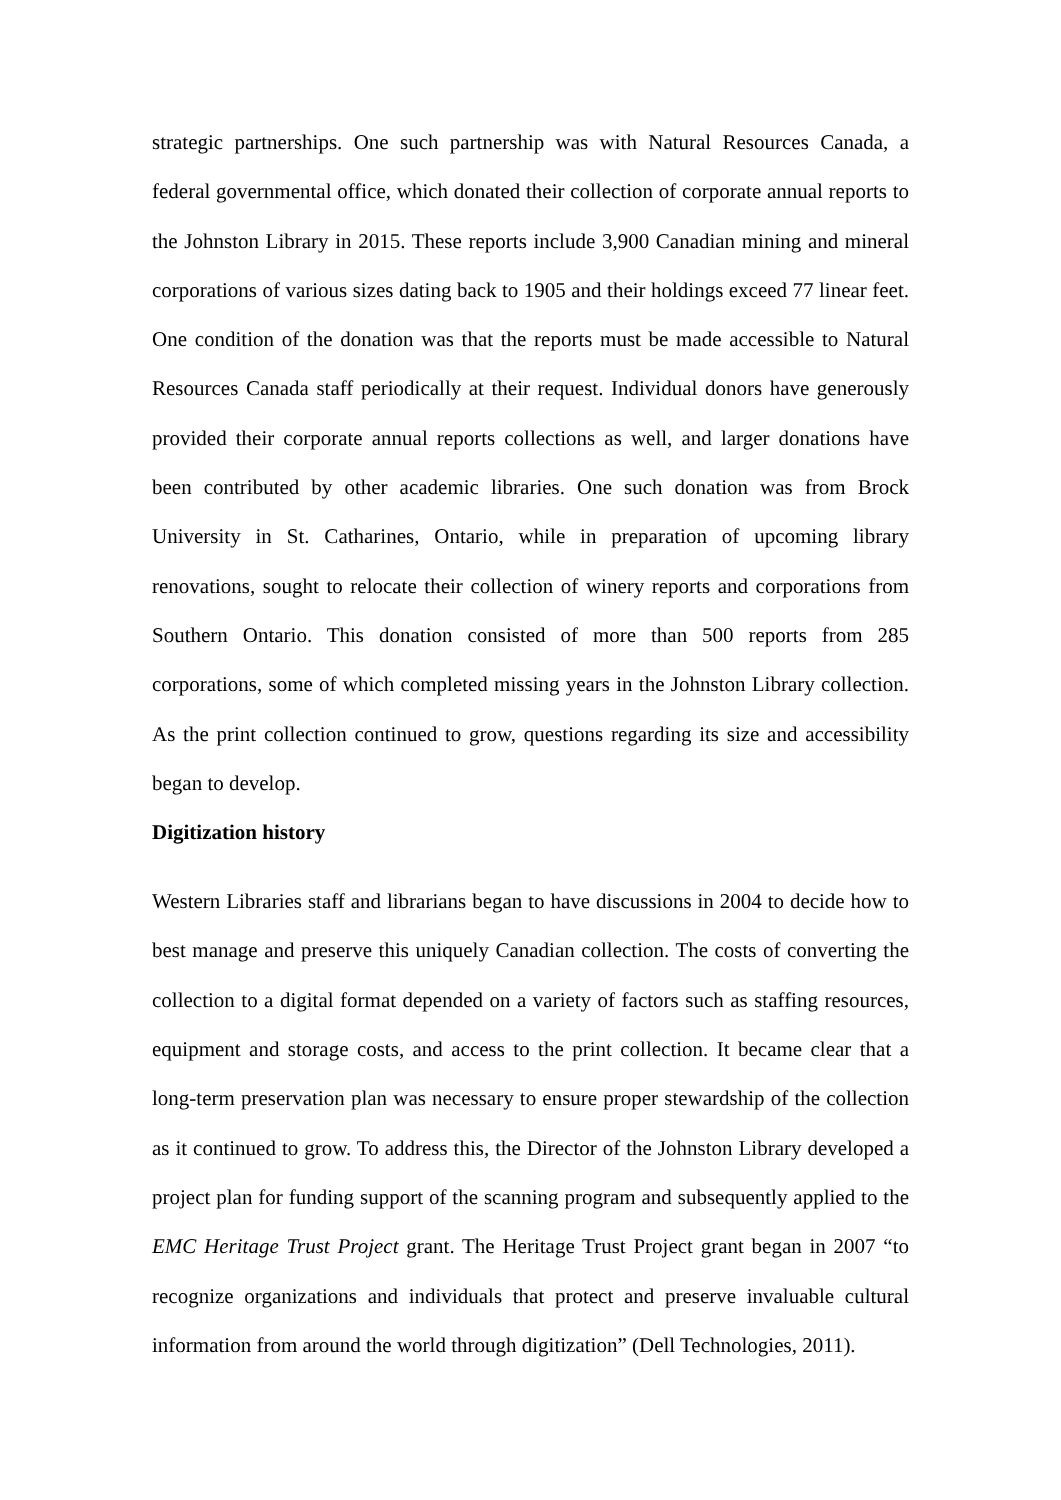strategic partnerships. One such partnership was with Natural Resources Canada, a federal governmental office, which donated their collection of corporate annual reports to the Johnston Library in 2015. These reports include 3,900 Canadian mining and mineral corporations of various sizes dating back to 1905 and their holdings exceed 77 linear feet. One condition of the donation was that the reports must be made accessible to Natural Resources Canada staff periodically at their request. Individual donors have generously provided their corporate annual reports collections as well, and larger donations have been contributed by other academic libraries. One such donation was from Brock University in St. Catharines, Ontario, while in preparation of upcoming library renovations, sought to relocate their collection of winery reports and corporations from Southern Ontario. This donation consisted of more than 500 reports from 285 corporations, some of which completed missing years in the Johnston Library collection. As the print collection continued to grow, questions regarding its size and accessibility began to develop.
Digitization history
Western Libraries staff and librarians began to have discussions in 2004 to decide how to best manage and preserve this uniquely Canadian collection. The costs of converting the collection to a digital format depended on a variety of factors such as staffing resources, equipment and storage costs, and access to the print collection. It became clear that a long-term preservation plan was necessary to ensure proper stewardship of the collection as it continued to grow. To address this, the Director of the Johnston Library developed a project plan for funding support of the scanning program and subsequently applied to the EMC Heritage Trust Project grant. The Heritage Trust Project grant began in 2007 “to recognize organizations and individuals that protect and preserve invaluable cultural information from around the world through digitization” (Dell Technologies, 2011).